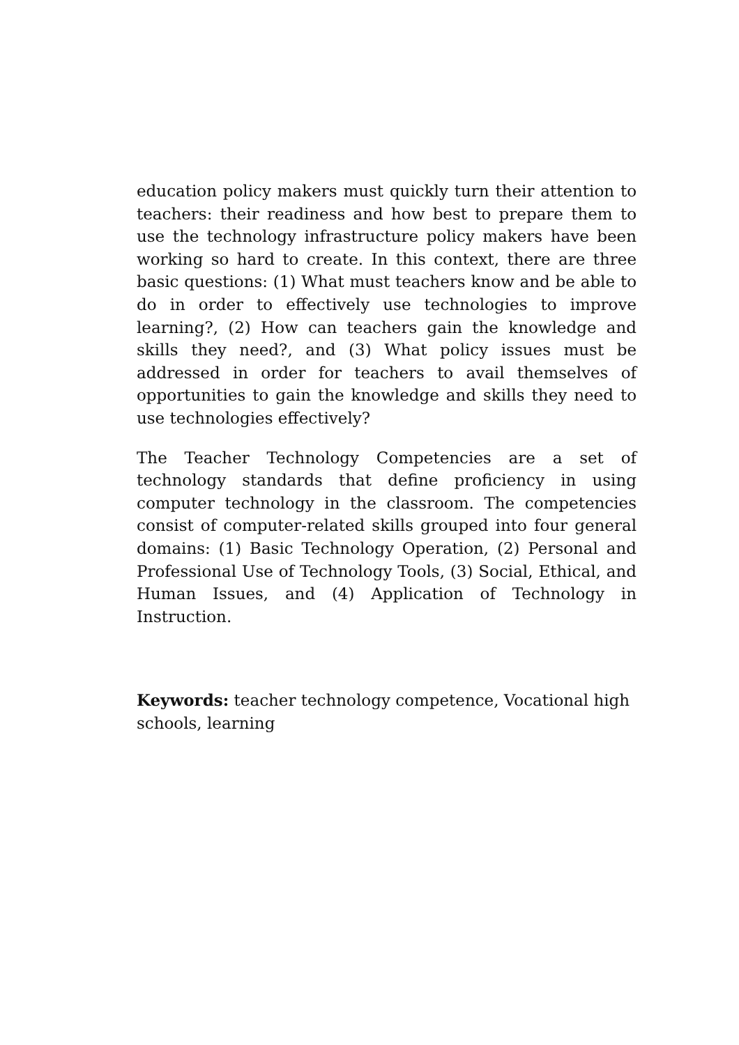education policy makers must quickly turn their attention to teachers: their readiness and how best to prepare them to use the technology infrastructure policy makers have been working so hard to create. In this context, there are three basic questions: (1) What must teachers know and be able to do in order to effectively use technologies to improve learning?, (2) How can teachers gain the knowledge and skills they need?, and (3) What policy issues must be addressed in order for teachers to avail themselves of opportunities to gain the knowledge and skills they need to use technologies effectively?
The Teacher Technology Competencies are a set of technology standards that define proficiency in using computer technology in the classroom. The competencies consist of computer-related skills grouped into four general domains: (1) Basic Technology Operation, (2) Personal and Professional Use of Technology Tools, (3) Social, Ethical, and Human Issues, and (4) Application of Technology in Instruction.
Keywords: teacher technology competence, Vocational high schools, learning